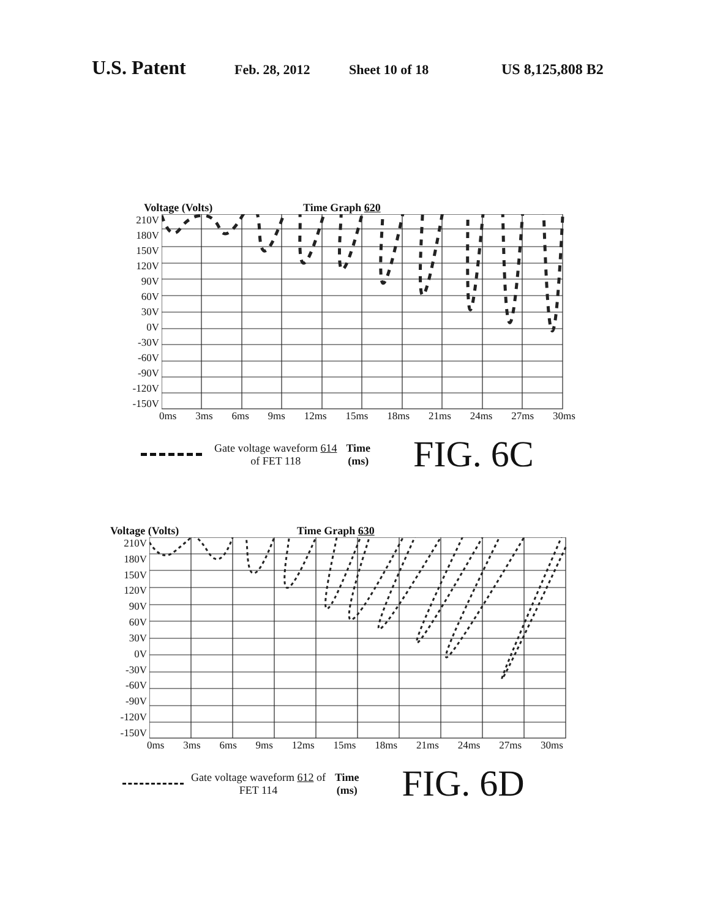U.S. Patent
Feb. 28, 2012 Sheet 10 of 18 US 8,125,808 B2
Voltage (Volts) Time Graph 620
210V
180V
150V
120V
90V
60V
30V
0V
-30V
-60V
-90V
-120V
-150V
0ms 3ms 6ms 9ms 12ms 15ms 18ms 21ms 24ms 27ms 30ms
Gate voltage waveform 614
of FET 118 Time
(ms) FIG. 6C
Voltage (Volts) Time Graph 630
210V
180V
150V
120V
90V
60V
30V
0V
-30V
-60V
-90V
-120V
-150V
0ms 3ms 6ms 9ms 12ms 15ms 18ms 21ms 24ms 27ms 30ms
Gate voltage waveform 612 of
FET 114 Time
(ms) FIG. 6D